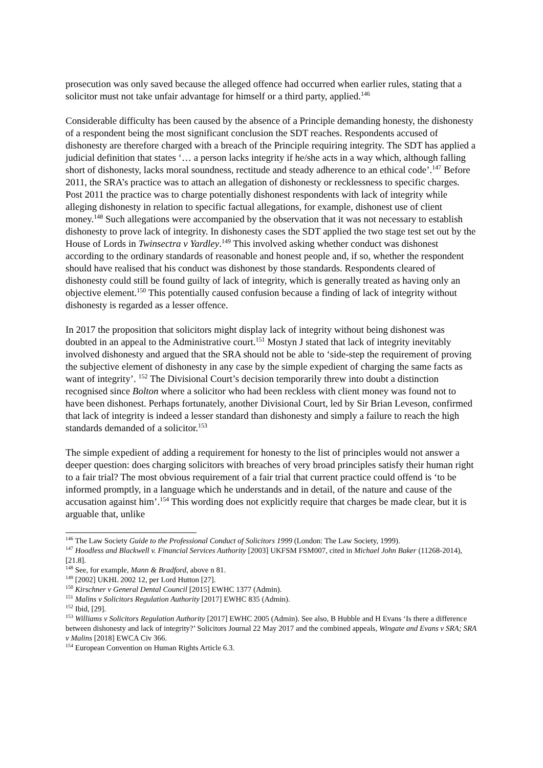prosecution was only saved because the alleged offence had occurred when earlier rules, stating that a solicitor must not take unfair advantage for himself or a third party, applied.<sup>146</sup>
Considerable difficulty has been caused by the absence of a Principle demanding honesty, the dishonesty of a respondent being the most significant conclusion the SDT reaches. Respondents accused of dishonesty are therefore charged with a breach of the Principle requiring integrity. The SDT has applied a judicial definition that states ‘… a person lacks integrity if he/she acts in a way which, although falling short of dishonesty, lacks moral soundness, rectitude and steady adherence to an ethical code’.<sup>147</sup> Before 2011, the SRA’s practice was to attach an allegation of dishonesty or recklessness to specific charges. Post 2011 the practice was to charge potentially dishonest respondents with lack of integrity while alleging dishonesty in relation to specific factual allegations, for example, dishonest use of client money.<sup>148</sup> Such allegations were accompanied by the observation that it was not necessary to establish dishonesty to prove lack of integrity. In dishonesty cases the SDT applied the two stage test set out by the House of Lords in Twinsectra v Yardley.<sup>149</sup> This involved asking whether conduct was dishonest according to the ordinary standards of reasonable and honest people and, if so, whether the respondent should have realised that his conduct was dishonest by those standards. Respondents cleared of dishonesty could still be found guilty of lack of integrity, which is generally treated as having only an objective element.<sup>150</sup> This potentially caused confusion because a finding of lack of integrity without dishonesty is regarded as a lesser offence.
In 2017 the proposition that solicitors might display lack of integrity without being dishonest was doubted in an appeal to the Administrative court.<sup>151</sup> Mostyn J stated that lack of integrity inevitably involved dishonesty and argued that the SRA should not be able to ‘side-step the requirement of proving the subjective element of dishonesty in any case by the simple expedient of charging the same facts as want of integrity’. <sup>152</sup> The Divisional Court’s decision temporarily threw into doubt a distinction recognised since Bolton where a solicitor who had been reckless with client money was found not to have been dishonest. Perhaps fortunately, another Divisional Court, led by Sir Brian Leveson, confirmed that lack of integrity is indeed a lesser standard than dishonesty and simply a failure to reach the high standards demanded of a solicitor.<sup>153</sup>
The simple expedient of adding a requirement for honesty to the list of principles would not answer a deeper question: does charging solicitors with breaches of very broad principles satisfy their human right to a fair trial? The most obvious requirement of a fair trial that current practice could offend is ‘to be informed promptly, in a language which he understands and in detail, of the nature and cause of the accusation against him’.<sup>154</sup> This wording does not explicitly require that charges be made clear, but it is arguable that, unlike
<sup>146</sup> The Law Society Guide to the Professional Conduct of Solicitors 1999 (London: The Law Society, 1999).
<sup>147</sup> Hoodless and Blackwell v. Financial Services Authority [2003] UKFSM FSM007, cited in Michael John Baker (11268-2014), [21.8].
<sup>148</sup> See, for example, Mann & Bradford, above n 81.
<sup>149</sup> [2002] UKHL 2002 12, per Lord Hutton [27].
<sup>150</sup> Kirschner v General Dental Council [2015] EWHC 1377 (Admin).
<sup>151</sup> Malins v Solicitors Regulation Authority [2017] EWHC 835 (Admin).
<sup>152</sup> Ibid, [29].
<sup>153</sup> Williams v Solicitors Regulation Authority [2017] EWHC 2005 (Admin). See also, B Hubble and H Evans ‘Is there a difference between dishonesty and lack of integrity?’ Solicitors Journal 22 May 2017 and the combined appeals, Wingate and Evans v SRA; SRA v Malins [2018] EWCA Civ 366.
<sup>154</sup> European Convention on Human Rights Article 6.3.